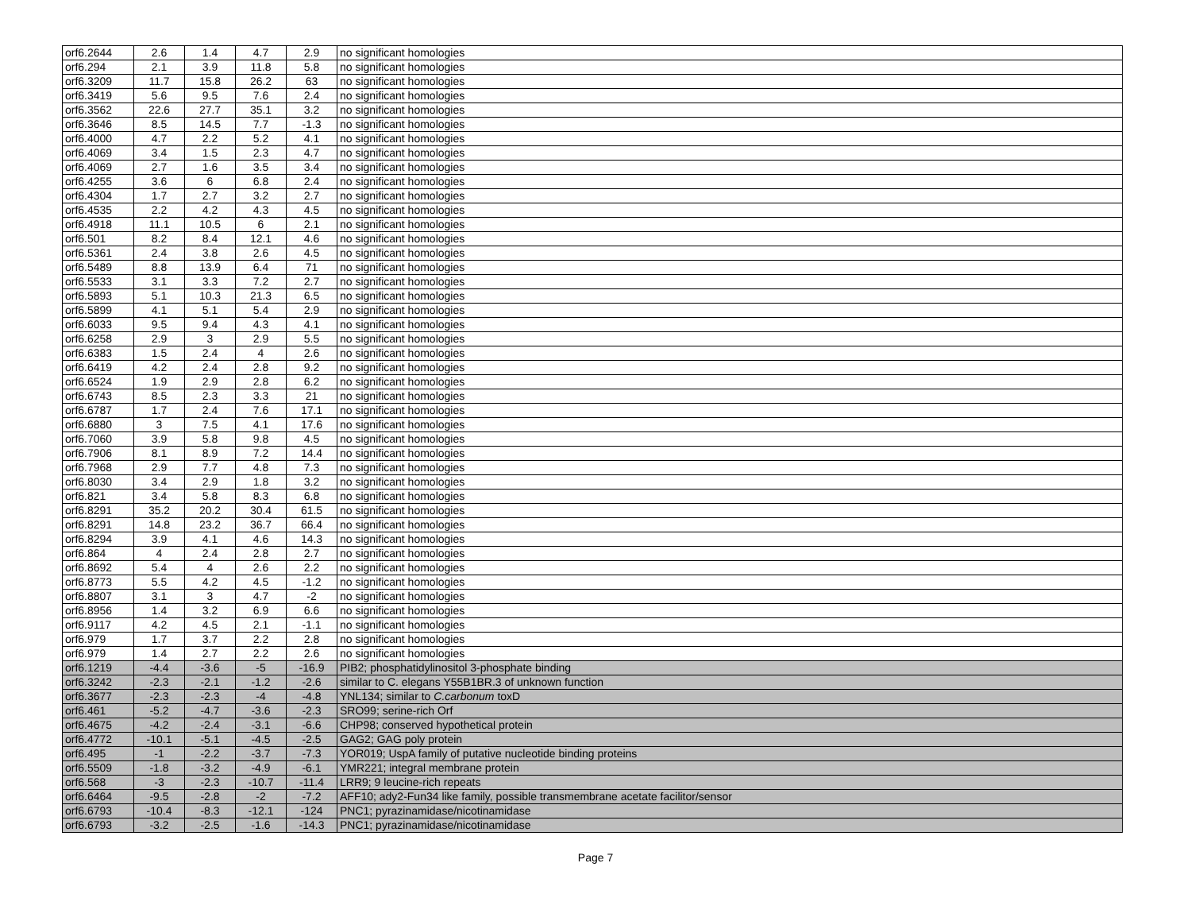| orf6.2644 | 2.6 | 1.4 | 4.7 | 2.9 | no significant homologies |
| orf6.294 | 2.1 | 3.9 | 11.8 | 5.8 | no significant homologies |
| orf6.3209 | 11.7 | 15.8 | 26.2 | 63 | no significant homologies |
| orf6.3419 | 5.6 | 9.5 | 7.6 | 2.4 | no significant homologies |
| orf6.3562 | 22.6 | 27.7 | 35.1 | 3.2 | no significant homologies |
| orf6.3646 | 8.5 | 14.5 | 7.7 | -1.3 | no significant homologies |
| orf6.4000 | 4.7 | 2.2 | 5.2 | 4.1 | no significant homologies |
| orf6.4069 | 3.4 | 1.5 | 2.3 | 4.7 | no significant homologies |
| orf6.4069 | 2.7 | 1.6 | 3.5 | 3.4 | no significant homologies |
| orf6.4255 | 3.6 | 6 | 6.8 | 2.4 | no significant homologies |
| orf6.4304 | 1.7 | 2.7 | 3.2 | 2.7 | no significant homologies |
| orf6.4535 | 2.2 | 4.2 | 4.3 | 4.5 | no significant homologies |
| orf6.4918 | 11.1 | 10.5 | 6 | 2.1 | no significant homologies |
| orf6.501 | 8.2 | 8.4 | 12.1 | 4.6 | no significant homologies |
| orf6.5361 | 2.4 | 3.8 | 2.6 | 4.5 | no significant homologies |
| orf6.5489 | 8.8 | 13.9 | 6.4 | 71 | no significant homologies |
| orf6.5533 | 3.1 | 3.3 | 7.2 | 2.7 | no significant homologies |
| orf6.5893 | 5.1 | 10.3 | 21.3 | 6.5 | no significant homologies |
| orf6.5899 | 4.1 | 5.1 | 5.4 | 2.9 | no significant homologies |
| orf6.6033 | 9.5 | 9.4 | 4.3 | 4.1 | no significant homologies |
| orf6.6258 | 2.9 | 3 | 2.9 | 5.5 | no significant homologies |
| orf6.6383 | 1.5 | 2.4 | 4 | 2.6 | no significant homologies |
| orf6.6419 | 4.2 | 2.4 | 2.8 | 9.2 | no significant homologies |
| orf6.6524 | 1.9 | 2.9 | 2.8 | 6.2 | no significant homologies |
| orf6.6743 | 8.5 | 2.3 | 3.3 | 21 | no significant homologies |
| orf6.6787 | 1.7 | 2.4 | 7.6 | 17.1 | no significant homologies |
| orf6.6880 | 3 | 7.5 | 4.1 | 17.6 | no significant homologies |
| orf6.7060 | 3.9 | 5.8 | 9.8 | 4.5 | no significant homologies |
| orf6.7906 | 8.1 | 8.9 | 7.2 | 14.4 | no significant homologies |
| orf6.7968 | 2.9 | 7.7 | 4.8 | 7.3 | no significant homologies |
| orf6.8030 | 3.4 | 2.9 | 1.8 | 3.2 | no significant homologies |
| orf6.821 | 3.4 | 5.8 | 8.3 | 6.8 | no significant homologies |
| orf6.8291 | 35.2 | 20.2 | 30.4 | 61.5 | no significant homologies |
| orf6.8291 | 14.8 | 23.2 | 36.7 | 66.4 | no significant homologies |
| orf6.8294 | 3.9 | 4.1 | 4.6 | 14.3 | no significant homologies |
| orf6.864 | 4 | 2.4 | 2.8 | 2.7 | no significant homologies |
| orf6.8692 | 5.4 | 4 | 2.6 | 2.2 | no significant homologies |
| orf6.8773 | 5.5 | 4.2 | 4.5 | -1.2 | no significant homologies |
| orf6.8807 | 3.1 | 3 | 4.7 | -2 | no significant homologies |
| orf6.8956 | 1.4 | 3.2 | 6.9 | 6.6 | no significant homologies |
| orf6.9117 | 4.2 | 4.5 | 2.1 | -1.1 | no significant homologies |
| orf6.979 | 1.7 | 3.7 | 2.2 | 2.8 | no significant homologies |
| orf6.979 | 1.4 | 2.7 | 2.2 | 2.6 | no significant homologies |
| orf6.1219 | -4.4 | -3.6 | -5 | -16.9 | PIB2; phosphatidylinositol 3-phosphate binding |
| orf6.3242 | -2.3 | -2.1 | -1.2 | -2.6 | similar to C. elegans Y55B1BR.3 of unknown function |
| orf6.3677 | -2.3 | -2.3 | -4 | -4.8 | YNL134; similar to C.carbonum toxD |
| orf6.461 | -5.2 | -4.7 | -3.6 | -2.3 | SRO99; serine-rich Orf |
| orf6.4675 | -4.2 | -2.4 | -3.1 | -6.6 | CHP98; conserved hypothetical protein |
| orf6.4772 | -10.1 | -5.1 | -4.5 | -2.5 | GAG2; GAG poly protein |
| orf6.495 | -1 | -2.2 | -3.7 | -7.3 | YOR019; UspA family of putative nucleotide binding proteins |
| orf6.5509 | -1.8 | -3.2 | -4.9 | -6.1 | YMR221; integral membrane protein |
| orf6.568 | -3 | -2.3 | -10.7 | -11.4 | LRR9; 9 leucine-rich repeats |
| orf6.6464 | -9.5 | -2.8 | -2 | -7.2 | AFF10; ady2-Fun34 like family, possible transmembrane acetate facilitor/sensor |
| orf6.6793 | -10.4 | -8.3 | -12.1 | -124 | PNC1; pyrazinamidase/nicotinamidase |
| orf6.6793 | -3.2 | -2.5 | -1.6 | -14.3 | PNC1; pyrazinamidase/nicotinamidase |
Page 7